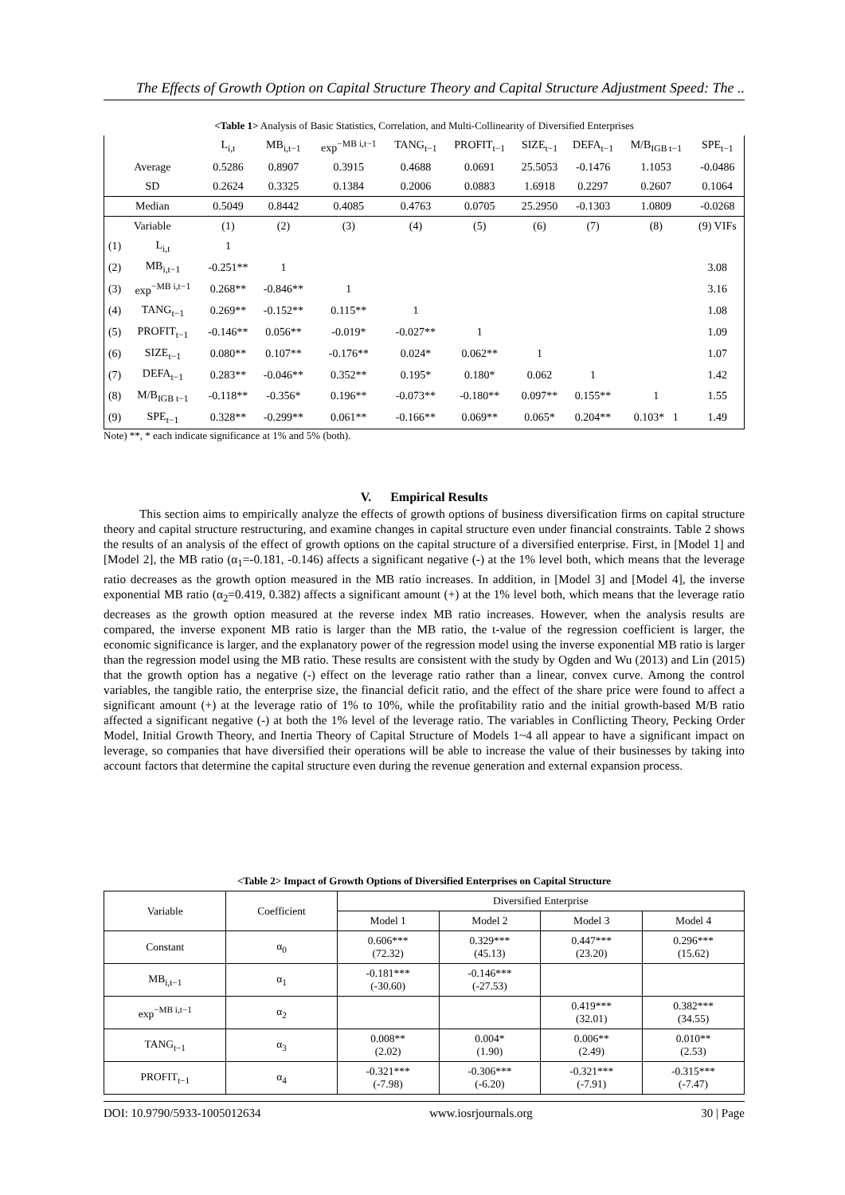The Effects of Growth Option on Capital Structure Theory and Capital Structure Adjustment Speed: The ..
<Table 1> Analysis of Basic Statistics, Correlation, and Multi-Collinearity of Diversified Enterprises
| | | L<sub>i,t</sub> | MB<sub>i,t−1</sub> | exp<sup>−MB i,t−1</sup> | TANG<sub>t−1</sub> | PROFIT<sub>t−1</sub> | SIZE<sub>t−1</sub> | DEFA<sub>t−1</sub> | M/B<sub>IGB t−1</sub> | SPE<sub>t−1</sub> |
| --- | --- | --- | --- | --- | --- | --- | --- | --- | --- | --- |
| Average | | 0.5286 | 0.8907 | 0.3915 | 0.4688 | 0.0691 | 25.5053 | -0.1476 | 1.1053 | -0.0486 |
| SD | | 0.2624 | 0.3325 | 0.1384 | 0.2006 | 0.0883 | 1.6918 | 0.2297 | 0.2607 | 0.1064 |
| Median | | 0.5049 | 0.8442 | 0.4085 | 0.4763 | 0.0705 | 25.2950 | -0.1303 | 1.0809 | -0.0268 |
| Variable | | (1) | (2) | (3) | (4) | (5) | (6) | (7) | (8) | (9) VIFs |
| (1) | L<sub>i,t</sub> | 1 | | | | | | | | |
| (2) | MB<sub>i,t−1</sub> | -0.251** | 1 | | | | | | | 3.08 |
| (3) | exp<sup>−MB i,t−1</sup> | 0.268** | -0.846** | 1 | | | | | | 3.16 |
| (4) | TANG<sub>t−1</sub> | 0.269** | -0.152** | 0.115** | 1 | | | | | 1.08 |
| (5) | PROFIT<sub>t−1</sub> | -0.146** | 0.056** | -0.019* | -0.027** | 1 | | | | 1.09 |
| (6) | SIZE<sub>t−1</sub> | 0.080** | 0.107** | -0.176** | 0.024* | 0.062** | 1 | | | 1.07 |
| (7) | DEFA<sub>t−1</sub> | 0.283** | -0.046** | 0.352** | 0.195* | 0.180* | 0.062 | 1 | | 1.42 |
| (8) | M/B<sub>IGB t−1</sub> | -0.118** | -0.356* | 0.196** | -0.073** | -0.180** | 0.097** | 0.155** | 1 | 1.55 |
| (9) | SPE<sub>t−1</sub> | 0.328** | -0.299** | 0.061** | -0.166** | 0.069** | 0.065* | 0.204** | 0.103* 1 | 1.49 |
Note) **, * each indicate significance at 1% and 5% (both).
V. Empirical Results
This section aims to empirically analyze the effects of growth options of business diversification firms on capital structure theory and capital structure restructuring, and examine changes in capital structure even under financial constraints. Table 2 shows the results of an analysis of the effect of growth options on the capital structure of a diversified enterprise. First, in [Model 1] and [Model 2], the MB ratio (α<sub>1</sub>=-0.181, -0.146) affects a significant negative (-) at the 1% level both, which means that the leverage ratio decreases as the growth option measured in the MB ratio increases. In addition, in [Model 3] and [Model 4], the inverse exponential MB ratio (α<sub>2</sub>=0.419, 0.382) affects a significant amount (+) at the 1% level both, which means that the leverage ratio decreases as the growth option measured at the reverse index MB ratio increases. However, when the analysis results are compared, the inverse exponent MB ratio is larger than the MB ratio, the t-value of the regression coefficient is larger, the economic significance is larger, and the explanatory power of the regression model using the inverse exponential MB ratio is larger than the regression model using the MB ratio. These results are consistent with the study by Ogden and Wu (2013) and Lin (2015) that the growth option has a negative (-) effect on the leverage ratio rather than a linear, convex curve. Among the control variables, the tangible ratio, the enterprise size, the financial deficit ratio, and the effect of the share price were found to affect a significant amount (+) at the leverage ratio of 1% to 10%, while the profitability ratio and the initial growth-based M/B ratio affected a significant negative (-) at both the 1% level of the leverage ratio. The variables in Conflicting Theory, Pecking Order Model, Initial Growth Theory, and Inertia Theory of Capital Structure of Models 1~4 all appear to have a significant impact on leverage, so companies that have diversified their operations will be able to increase the value of their businesses by taking into account factors that determine the capital structure even during the revenue generation and external expansion process.
<Table 2> Impact of Growth Options of Diversified Enterprises on Capital Structure
| Variable | Coefficient | Diversified Enterprise | | | |
| --- | --- | --- | --- | --- | --- |
| | | Model 1 | Model 2 | Model 3 | Model 4 |
| Constant | α<sub>0</sub> | 0.606*** (72.32) | 0.329*** (45.13) | 0.447*** (23.20) | 0.296*** (15.62) |
| MB<sub>i,t−1</sub> | α<sub>1</sub> | -0.181*** (-30.60) | -0.146*** (-27.53) | | |
| exp<sup>−MB i,t−1</sup> | α<sub>2</sub> | | | 0.419*** (32.01) | 0.382*** (34.55) |
| TANG<sub>t−1</sub> | α<sub>3</sub> | 0.008** (2.02) | 0.004* (1.90) | 0.006** (2.49) | 0.010** (2.53) |
| PROFIT<sub>t−1</sub> | α<sub>4</sub> | -0.321*** (-7.98) | -0.306*** (-6.20) | -0.321*** (-7.91) | -0.315*** (-7.47) |
DOI: 10.9790/5933-1005012634 www.iosrjournals.org 30 | Page